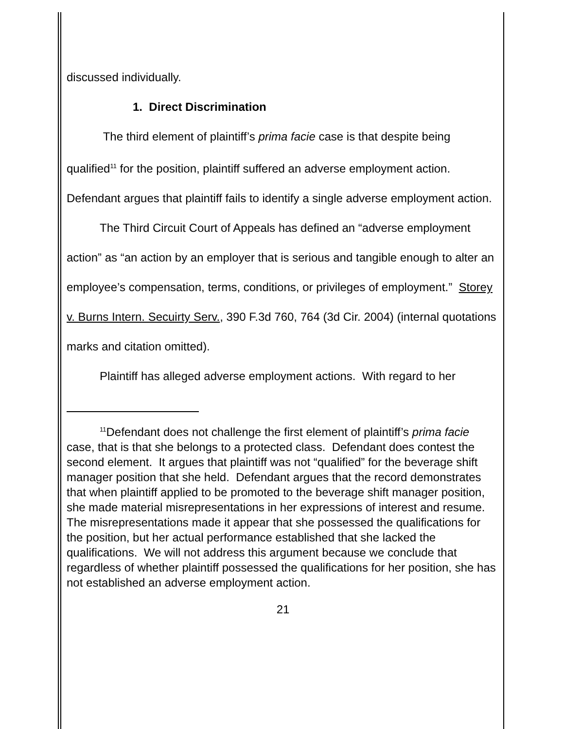discussed individually.
1. Direct Discrimination
The third element of plaintiff’s prima facie case is that despite being qualified<sup>11</sup> for the position, plaintiff suffered an adverse employment action. Defendant argues that plaintiff fails to identify a single adverse employment action.
The Third Circuit Court of Appeals has defined an “adverse employment action” as “an action by an employer that is serious and tangible enough to alter an employee’s compensation, terms, conditions, or privileges of employment.” Storey v. Burns Intern. Secuirty Serv., 390 F.3d 760, 764 (3d Cir. 2004) (internal quotations marks and citation omitted).
Plaintiff has alleged adverse employment actions. With regard to her
<sup>11</sup> Defendant does not challenge the first element of plaintiff’s prima facie case, that is that she belongs to a protected class. Defendant does contest the second element. It argues that plaintiff was not “qualified” for the beverage shift manager position that she held. Defendant argues that the record demonstrates that when plaintiff applied to be promoted to the beverage shift manager position, she made material misrepresentations in her expressions of interest and resume. The misrepresentations made it appear that she possessed the qualifications for the position, but her actual performance established that she lacked the qualifications. We will not address this argument because we conclude that regardless of whether plaintiff possessed the qualifications for her position, she has not established an adverse employment action.
21